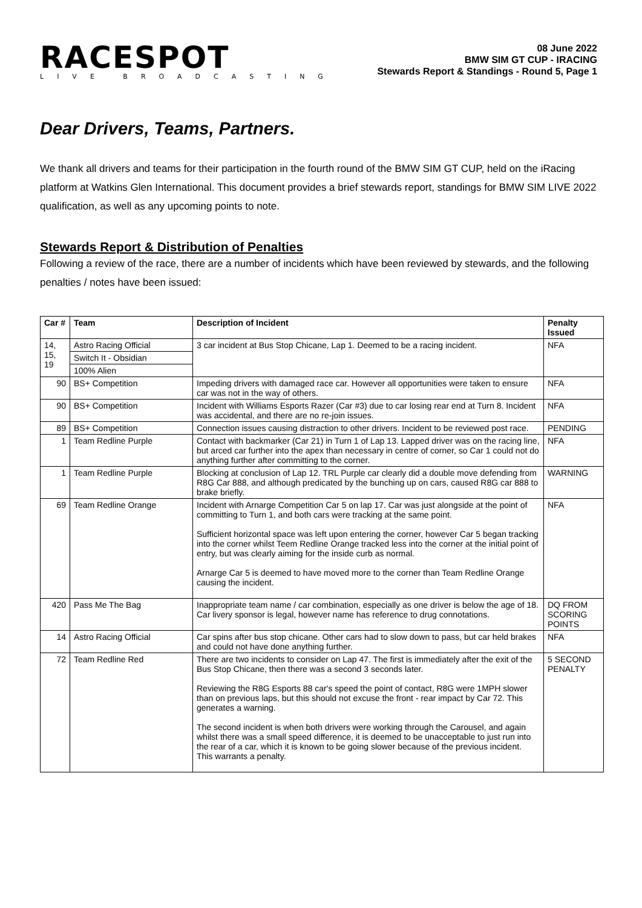RACESPOT
LIVE BROADCASTING
08 June 2022
BMW SIM GT CUP - IRACING
Stewards Report & Standings - Round 5, Page 1
Dear Drivers, Teams, Partners.
We thank all drivers and teams for their participation in the fourth round of the BMW SIM GT CUP, held on the iRacing platform at Watkins Glen International. This document provides a brief stewards report, standings for BMW SIM LIVE 2022 qualification, as well as any upcoming points to note.
Stewards Report & Distribution of Penalties
Following a review of the race, there are a number of incidents which have been reviewed by stewards, and the following penalties / notes have been issued:
| Car # | Team | Description of Incident | Penalty Issued |
| --- | --- | --- | --- |
| 14, 15, 19 | Astro Racing Official | 3 car incident at Bus Stop Chicane, Lap 1. Deemed to be a racing incident. | NFA |
| | Switch It - Obsidian | | |
| | 100% Alien | | |
| 90 | BS+ Competition | Impeding drivers with damaged race car. However all opportunities were taken to ensure car was not in the way of others. | NFA |
| 90 | BS+ Competition | Incident with Williams Esports Razer (Car #3) due to car losing rear end at Turn 8. Incident was accidental, and there are no re-join issues. | NFA |
| 89 | BS+ Competition | Connection issues causing distraction to other drivers. Incident to be reviewed post race. | PENDING |
| 1 | Team Redline Purple | Contact with backmarker (Car 21) in Turn 1 of Lap 13. Lapped driver was on the racing line, but arced car further into the apex than necessary in centre of corner, so Car 1 could not do anything further after committing to the corner. | NFA |
| 1 | Team Redline Purple | Blocking at conclusion of Lap 12. TRL Purple car clearly did a double move defending from R8G Car 888, and although predicated by the bunching up on cars, caused R8G car 888 to brake briefly. | WARNING |
| 69 | Team Redline Orange | Incident with Arnarge Competition Car 5 on lap 17. Car was just alongside at the point of committing to Turn 1, and both cars were tracking at the same point. Sufficient horizontal space was left upon entering the corner, however Car 5 began tracking into the corner whilst Teem Redline Orange tracked less into the corner at the initial point of entry, but was clearly aiming for the inside curb as normal. Arnarge Car 5 is deemed to have moved more to the corner than Team Redline Orange causing the incident. | NFA |
| 420 | Pass Me The Bag | Inappropriate team name / car combination, especially as one driver is below the age of 18. Car livery sponsor is legal, however name has reference to drug connotations. | DQ FROM SCORING POINTS |
| 14 | Astro Racing Official | Car spins after bus stop chicane. Other cars had to slow down to pass, but car held brakes and could not have done anything further. | NFA |
| 72 | Team Redline Red | There are two incidents to consider on Lap 47. The first is immediately after the exit of the Bus Stop Chicane, then there was a second 3 seconds later. Reviewing the R8G Esports 88 car's speed the point of contact, R8G were 1MPH slower than on previous laps, but this should not excuse the front - rear impact by Car 72. This generates a warning. The second incident is when both drivers were working through the Carousel, and again whilst there was a small speed difference, it is deemed to be unacceptable to just run into the rear of a car, which it is known to be going slower because of the previous incident. This warrants a penalty. | 5 SECOND PENALTY |